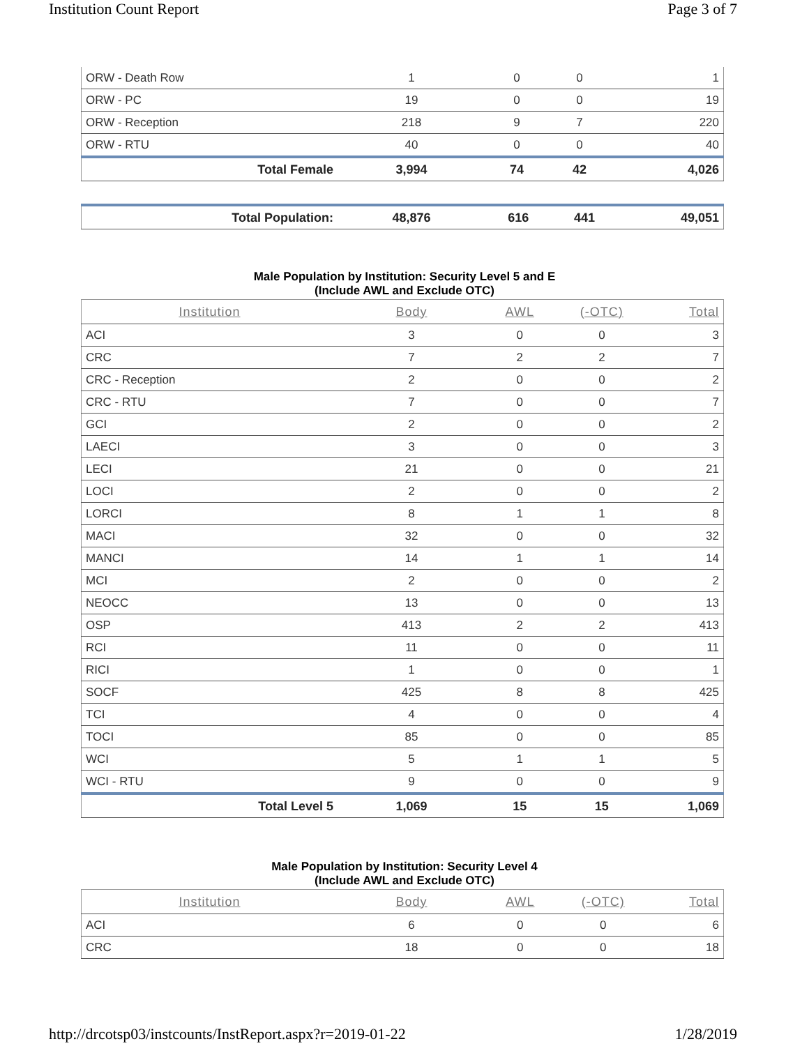Institution Count Report Page 3 of 7
| ORW - Death Row | 1 | 0 | 0 | 1 |
| ORW - PC | 19 | 0 | 0 | 19 |
| ORW - Reception | 218 | 9 | 7 | 220 |
| ORW - RTU | 40 | 0 | 0 | 40 |
| Total Female | 3,994 | 74 | 42 | 4,026 |
| Total Population: | 48,876 | 616 | 441 | 49,051 |
Male Population by Institution: Security Level 5 and E
(Include AWL and Exclude OTC)
| Institution | Body | AWL | (-OTC) | Total |
| --- | --- | --- | --- | --- |
| ACI | 3 | 0 | 0 | 3 |
| CRC | 7 | 2 | 2 | 7 |
| CRC - Reception | 2 | 0 | 0 | 2 |
| CRC - RTU | 7 | 0 | 0 | 7 |
| GCI | 2 | 0 | 0 | 2 |
| LAECI | 3 | 0 | 0 | 3 |
| LECI | 21 | 0 | 0 | 21 |
| LOCI | 2 | 0 | 0 | 2 |
| LORCI | 8 | 1 | 1 | 8 |
| MACI | 32 | 0 | 0 | 32 |
| MANCI | 14 | 1 | 1 | 14 |
| MCI | 2 | 0 | 0 | 2 |
| NEOCC | 13 | 0 | 0 | 13 |
| OSP | 413 | 2 | 2 | 413 |
| RCI | 11 | 0 | 0 | 11 |
| RICI | 1 | 0 | 0 | 1 |
| SOCF | 425 | 8 | 8 | 425 |
| TCI | 4 | 0 | 0 | 4 |
| TOCI | 85 | 0 | 0 | 85 |
| WCI | 5 | 1 | 1 | 5 |
| WCI - RTU | 9 | 0 | 0 | 9 |
| Total Level 5 | 1,069 | 15 | 15 | 1,069 |
Male Population by Institution: Security Level 4
(Include AWL and Exclude OTC)
| Institution | Body | AWL | (-OTC) | Total |
| --- | --- | --- | --- | --- |
| ACI | 6 | 0 | 0 | 6 |
| CRC | 18 | 0 | 0 | 18 |
http://drcotsp03/instcounts/InstReport.aspx?r=2019-01-22 1/28/2019